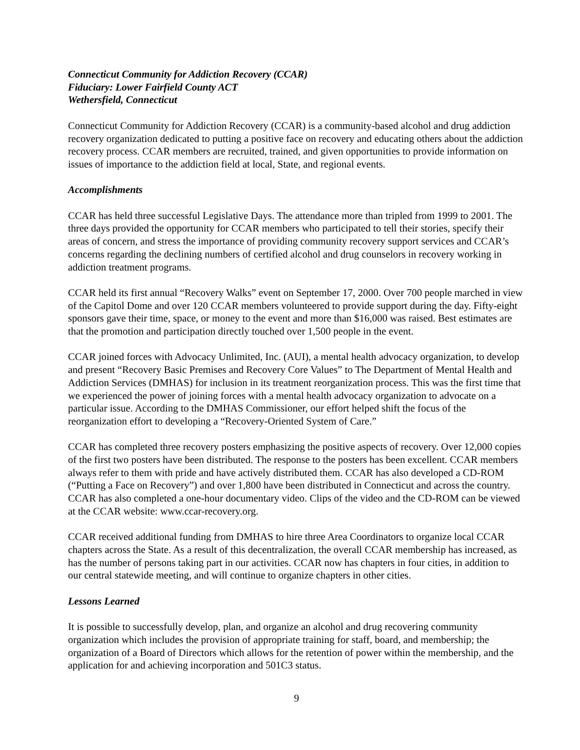Connecticut Community for Addiction Recovery (CCAR)
Fiduciary: Lower Fairfield County ACT
Wethersfield, Connecticut
Connecticut Community for Addiction Recovery (CCAR) is a community-based alcohol and drug addiction recovery organization dedicated to putting a positive face on recovery and educating others about the addiction recovery process. CCAR members are recruited, trained, and given opportunities to provide information on issues of importance to the addiction field at local, State, and regional events.
Accomplishments
CCAR has held three successful Legislative Days. The attendance more than tripled from 1999 to 2001. The three days provided the opportunity for CCAR members who participated to tell their stories, specify their areas of concern, and stress the importance of providing community recovery support services and CCAR’s concerns regarding the declining numbers of certified alcohol and drug counselors in recovery working in addiction treatment programs.
CCAR held its first annual “Recovery Walks” event on September 17, 2000. Over 700 people marched in view of the Capitol Dome and over 120 CCAR members volunteered to provide support during the day. Fifty-eight sponsors gave their time, space, or money to the event and more than $16,000 was raised. Best estimates are that the promotion and participation directly touched over 1,500 people in the event.
CCAR joined forces with Advocacy Unlimited, Inc. (AUI), a mental health advocacy organization, to develop and present “Recovery Basic Premises and Recovery Core Values” to The Department of Mental Health and Addiction Services (DMHAS) for inclusion in its treatment reorganization process. This was the first time that we experienced the power of joining forces with a mental health advocacy organization to advocate on a particular issue. According to the DMHAS Commissioner, our effort helped shift the focus of the reorganization effort to developing a “Recovery-Oriented System of Care.”
CCAR has completed three recovery posters emphasizing the positive aspects of recovery. Over 12,000 copies of the first two posters have been distributed. The response to the posters has been excellent. CCAR members always refer to them with pride and have actively distributed them. CCAR has also developed a CD-ROM (“Putting a Face on Recovery”) and over 1,800 have been distributed in Connecticut and across the country. CCAR has also completed a one-hour documentary video. Clips of the video and the CD-ROM can be viewed at the CCAR website: www.ccar-recovery.org.
CCAR received additional funding from DMHAS to hire three Area Coordinators to organize local CCAR chapters across the State. As a result of this decentralization, the overall CCAR membership has increased, as has the number of persons taking part in our activities. CCAR now has chapters in four cities, in addition to our central statewide meeting, and will continue to organize chapters in other cities.
Lessons Learned
It is possible to successfully develop, plan, and organize an alcohol and drug recovering community organization which includes the provision of appropriate training for staff, board, and membership; the organization of a Board of Directors which allows for the retention of power within the membership, and the application for and achieving incorporation and 501C3 status.
9